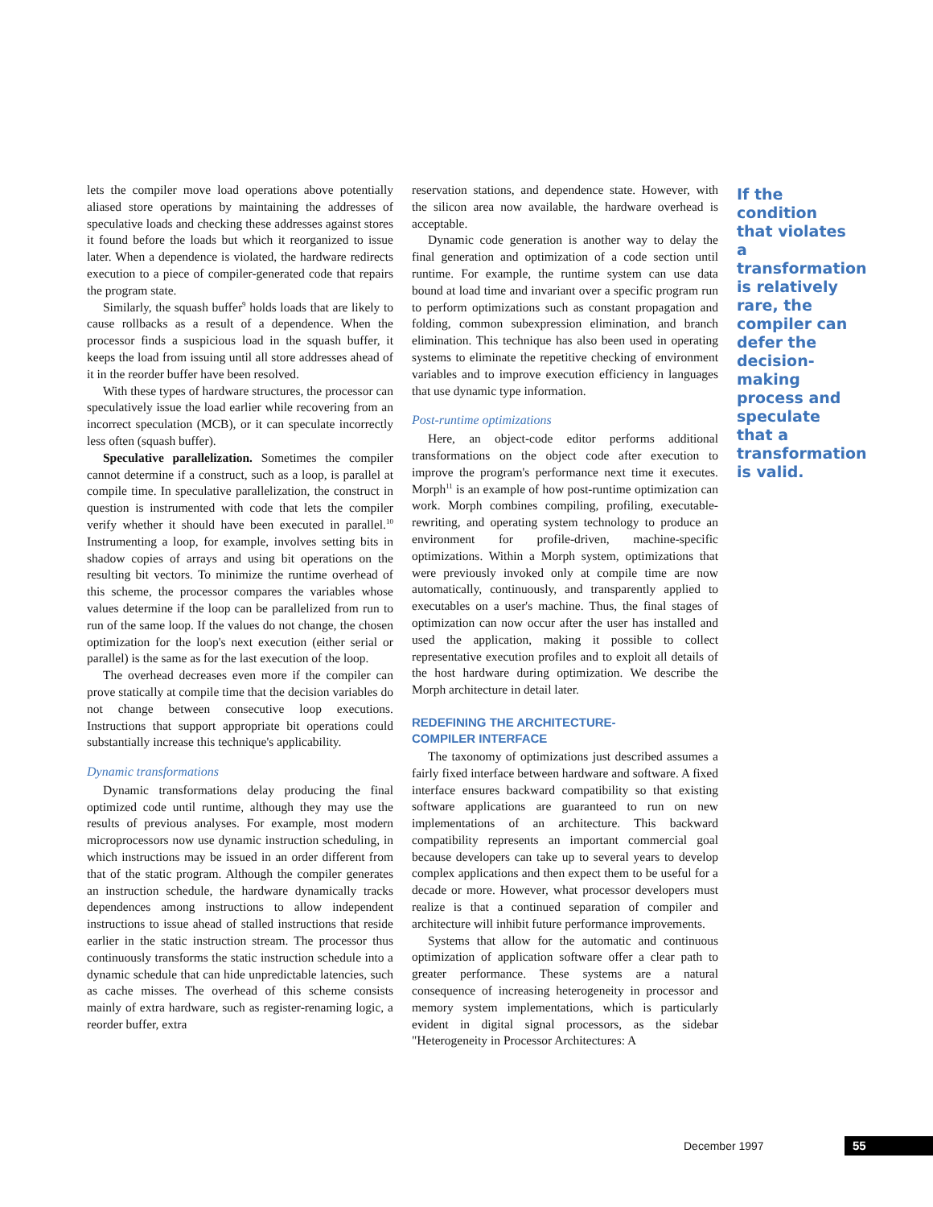lets the compiler move load operations above potentially aliased store operations by maintaining the addresses of speculative loads and checking these addresses against stores it found before the loads but which it reorganized to issue later. When a dependence is violated, the hardware redirects execution to a piece of compiler-generated code that repairs the program state.
Similarly, the squash buffer<sup>9</sup> holds loads that are likely to cause rollbacks as a result of a dependence. When the processor finds a suspicious load in the squash buffer, it keeps the load from issuing until all store addresses ahead of it in the reorder buffer have been resolved.
With these types of hardware structures, the processor can speculatively issue the load earlier while recovering from an incorrect speculation (MCB), or it can speculate incorrectly less often (squash buffer).
Speculative parallelization. Sometimes the compiler cannot determine if a construct, such as a loop, is parallel at compile time. In speculative parallelization, the construct in question is instrumented with code that lets the compiler verify whether it should have been executed in parallel.<sup>10</sup> Instrumenting a loop, for example, involves setting bits in shadow copies of arrays and using bit operations on the resulting bit vectors. To minimize the runtime overhead of this scheme, the processor compares the variables whose values determine if the loop can be parallelized from run to run of the same loop. If the values do not change, the chosen optimization for the loop's next execution (either serial or parallel) is the same as for the last execution of the loop.
The overhead decreases even more if the compiler can prove statically at compile time that the decision variables do not change between consecutive loop executions. Instructions that support appropriate bit operations could substantially increase this technique's applicability.
Dynamic transformations
Dynamic transformations delay producing the final optimized code until runtime, although they may use the results of previous analyses. For example, most modern microprocessors now use dynamic instruction scheduling, in which instructions may be issued in an order different from that of the static program. Although the compiler generates an instruction schedule, the hardware dynamically tracks dependences among instructions to allow independent instructions to issue ahead of stalled instructions that reside earlier in the static instruction stream. The processor thus continuously transforms the static instruction schedule into a dynamic schedule that can hide unpredictable latencies, such as cache misses. The overhead of this scheme consists mainly of extra hardware, such as register-renaming logic, a reorder buffer, extra
reservation stations, and dependence state. However, with the silicon area now available, the hardware overhead is acceptable.
Dynamic code generation is another way to delay the final generation and optimization of a code section until runtime. For example, the runtime system can use data bound at load time and invariant over a specific program run to perform optimizations such as constant propagation and folding, common subexpression elimination, and branch elimination. This technique has also been used in operating systems to eliminate the repetitive checking of environment variables and to improve execution efficiency in languages that use dynamic type information.
Post-runtime optimizations
Here, an object-code editor performs additional transformations on the object code after execution to improve the program's performance next time it executes. Morph<sup>11</sup> is an example of how post-runtime optimization can work. Morph combines compiling, profiling, executable-rewriting, and operating system technology to produce an environment for profile-driven, machine-specific optimizations. Within a Morph system, optimizations that were previously invoked only at compile time are now automatically, continuously, and transparently applied to executables on a user's machine. Thus, the final stages of optimization can now occur after the user has installed and used the application, making it possible to collect representative execution profiles and to exploit all details of the host hardware during optimization. We describe the Morph architecture in detail later.
REDEFINING THE ARCHITECTURE-
COMPILER INTERFACE
The taxonomy of optimizations just described assumes a fairly fixed interface between hardware and software. A fixed interface ensures backward compatibility so that existing software applications are guaranteed to run on new implementations of an architecture. This backward compatibility represents an important commercial goal because developers can take up to several years to develop complex applications and then expect them to be useful for a decade or more. However, what processor developers must realize is that a continued separation of compiler and architecture will inhibit future performance improvements.
Systems that allow for the automatic and continuous optimization of application software offer a clear path to greater performance. These systems are a natural consequence of increasing heterogeneity in processor and memory system implementations, which is particularly evident in digital signal processors, as the sidebar "Heterogeneity in Processor Architectures: A
If the condition that violates a transformation is relatively rare, the compiler can defer the decision-making process and speculate that a transformation is valid.
December 1997 55